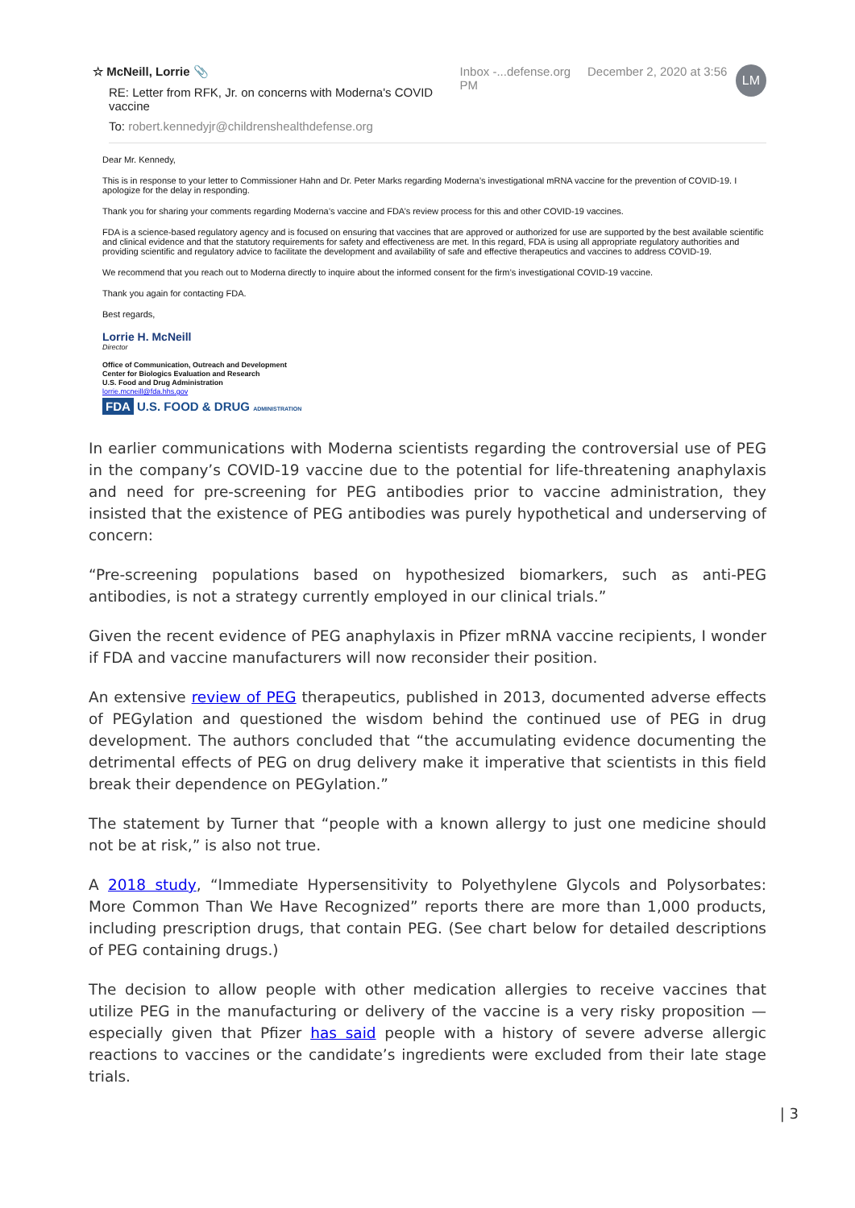☆ McNeill, Lorrie 📎
RE: Letter from RFK, Jr. on concerns with Moderna's COVID vaccine
To: robert.kennedyjr@childrenshealthdefense.org
Inbox -...defense.org December 2, 2020 at 3:56 PM
LM
Dear Mr. Kennedy,
This is in response to your letter to Commissioner Hahn and Dr. Peter Marks regarding Moderna’s investigational mRNA vaccine for the prevention of COVID-19. I apologize for the delay in responding.
Thank you for sharing your comments regarding Moderna’s vaccine and FDA’s review process for this and other COVID-19 vaccines.
FDA is a science-based regulatory agency and is focused on ensuring that vaccines that are approved or authorized for use are supported by the best available scientific and clinical evidence and that the statutory requirements for safety and effectiveness are met. In this regard, FDA is using all appropriate regulatory authorities and providing scientific and regulatory advice to facilitate the development and availability of safe and effective therapeutics and vaccines to address COVID-19.
We recommend that you reach out to Moderna directly to inquire about the informed consent for the firm’s investigational COVID-19 vaccine.
Thank you again for contacting FDA.
Best regards,
Lorrie H. McNeill
Director
Office of Communication, Outreach and Development
Center for Biologics Evaluation and Research
U.S. Food and Drug Administration
lorrie.mcneill@fda.hhs.gov
FDA U.S. FOOD & DRUG ADMINISTRATION
In earlier communications with Moderna scientists regarding the controversial use of PEG in the company’s COVID-19 vaccine due to the potential for life-threatening anaphylaxis and need for pre-screening for PEG antibodies prior to vaccine administration, they insisted that the existence of PEG antibodies was purely hypothetical and underserving of concern:
“Pre-screening populations based on hypothesized biomarkers, such as anti-PEG antibodies, is not a strategy currently employed in our clinical trials.”
Given the recent evidence of PEG anaphylaxis in Pfizer mRNA vaccine recipients, I wonder if FDA and vaccine manufacturers will now reconsider their position.
An extensive review of PEG therapeutics, published in 2013, documented adverse effects of PEGylation and questioned the wisdom behind the continued use of PEG in drug development. The authors concluded that “the accumulating evidence documenting the detrimental effects of PEG on drug delivery make it imperative that scientists in this field break their dependence on PEGylation.”
The statement by Turner that “people with a known allergy to just one medicine should not be at risk,” is also not true.
A 2018 study, “Immediate Hypersensitivity to Polyethylene Glycols and Polysorbates: More Common Than We Have Recognized” reports there are more than 1,000 products, including prescription drugs, that contain PEG. (See chart below for detailed descriptions of PEG containing drugs.)
The decision to allow people with other medication allergies to receive vaccines that utilize PEG in the manufacturing or delivery of the vaccine is a very risky proposition — especially given that Pfizer has said people with a history of severe adverse allergic reactions to vaccines or the candidate’s ingredients were excluded from their late stage trials.
| 3